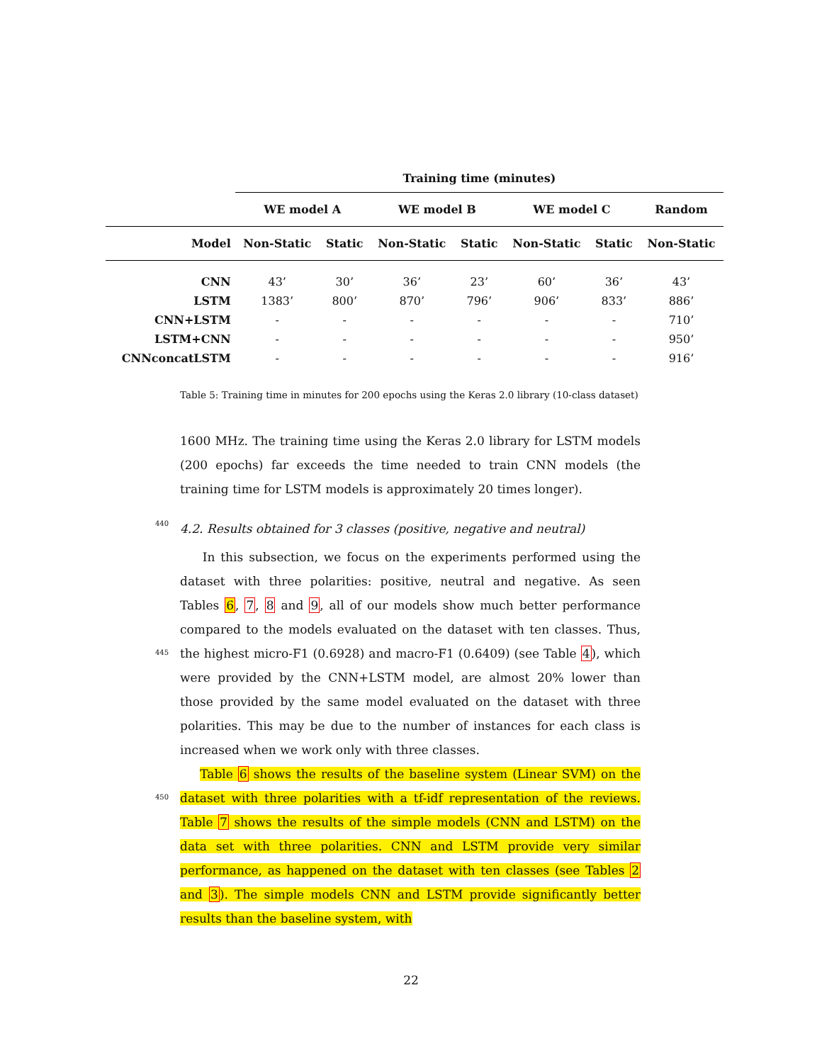| | Training time (minutes) | | | | | | |
| --- | --- | --- | --- | --- | --- | --- | --- |
| | WE model A | | WE model B | | WE model C | | Random |
| Model | Non-Static | Static | Non-Static | Static | Non-Static | Static | Non-Static |
| CNN | 43’ | 30’ | 36’ | 23’ | 60’ | 36’ | 43’ |
| LSTM | 1383’ | 800’ | 870’ | 796’ | 906’ | 833’ | 886’ |
| CNN+LSTM | - | - | - | - | - | - | 710’ |
| LSTM+CNN | - | - | - | - | - | - | 950’ |
| CNNconcatLSTM | - | - | - | - | - | - | 916’ |
Table 5: Training time in minutes for 200 epochs using the Keras 2.0 library (10-class dataset)
1600 MHz. The training time using the Keras 2.0 library for LSTM models (200 epochs) far exceeds the time needed to train CNN models (the training time for LSTM models is approximately 20 times longer).
440
4.2. Results obtained for 3 classes (positive, negative and neutral)
445
In this subsection, we focus on the experiments performed using the dataset with three polarities: positive, neutral and negative. As seen Tables 6, 7, 8 and 9, all of our models show much better performance compared to the models evaluated on the dataset with ten classes. Thus, the highest micro-F1 (0.6928) and macro-F1 (0.6409) (see Table 4), which were provided by the CNN+LSTM model, are almost 20% lower than those provided by the same model evaluated on the dataset with three polarities. This may be due to the number of instances for each class is increased when we work only with three classes.
450
Table 6 shows the results of the baseline system (Linear SVM) on the dataset with three polarities with a tf-idf representation of the reviews. Table 7 shows the results of the simple models (CNN and LSTM) on the data set with three polarities. CNN and LSTM provide very similar performance, as happened on the dataset with ten classes (see Tables 2 and 3). The simple models CNN and LSTM provide significantly better results than the baseline system, with
22